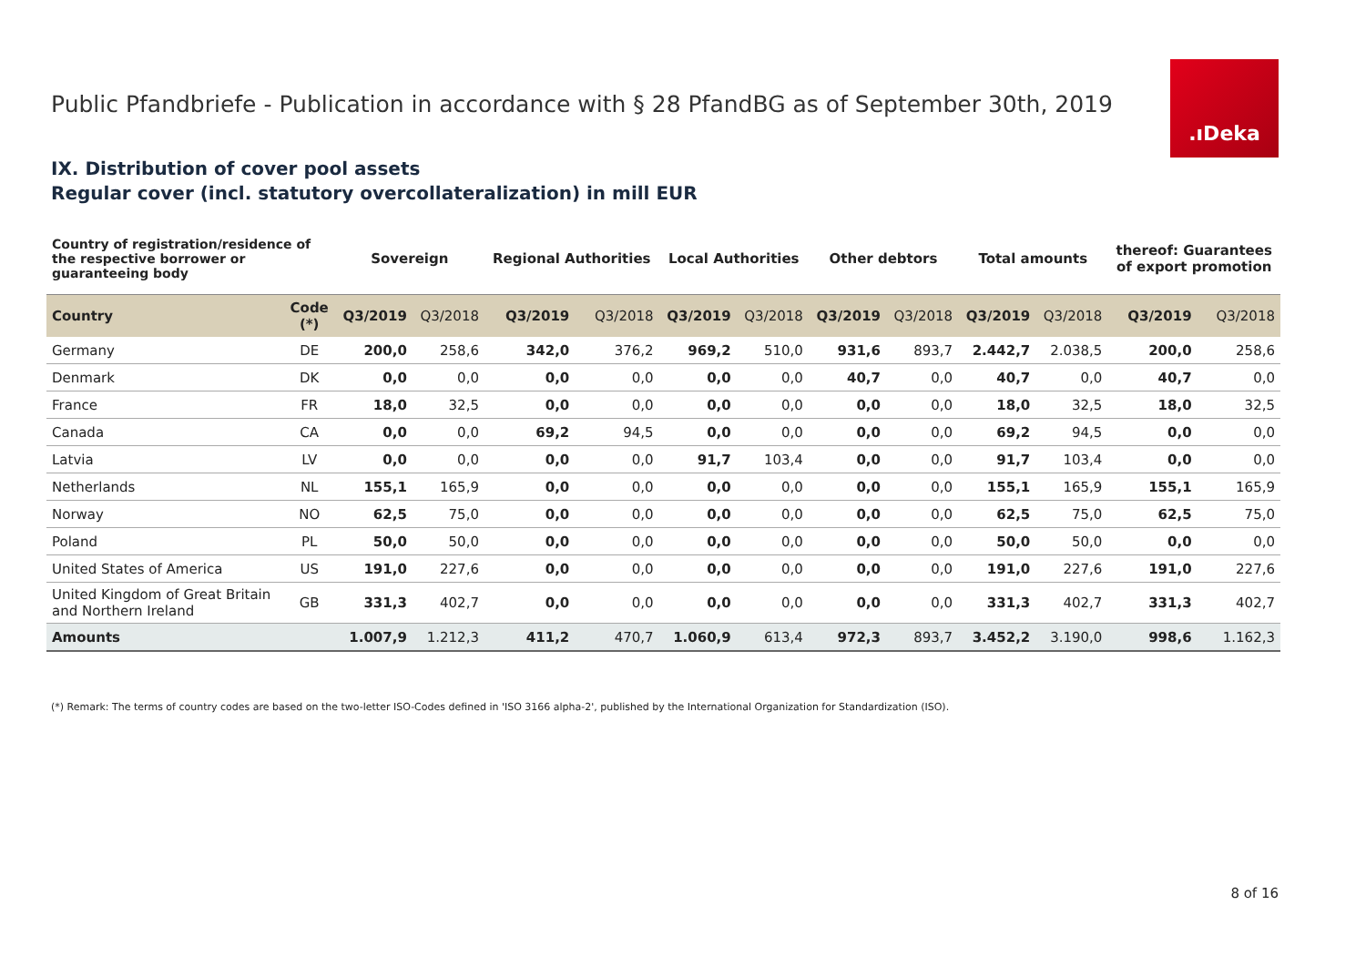Public Pfandbriefe - Publication in accordance with § 28 PfandBG as of September 30th, 2019
.ıDeka
IX. Distribution of cover pool assets
Regular cover (incl. statutory overcollateralization) in mill EUR
| Country of registration/residence of the respective borrower or guaranteeing body | | Sovereign | | Regional Authorities | | Local Authorities | | Other debtors | | Total amounts | | thereof: Guarantees of export promotion | |
| --- | --- | --- | --- | --- | --- | --- | --- | --- | --- | --- | --- | --- | --- |
| Country | Code (*) | Q3/2019 | Q3/2018 | Q3/2019 | Q3/2018 | Q3/2019 | Q3/2018 | Q3/2019 | Q3/2018 | Q3/2019 | Q3/2018 | Q3/2019 | Q3/2018 |
| Germany | DE | 200,0 | 258,6 | 342,0 | 376,2 | 969,2 | 510,0 | 931,6 | 893,7 | 2.442,7 | 2.038,5 | 200,0 | 258,6 |
| Denmark | DK | 0,0 | 0,0 | 0,0 | 0,0 | 0,0 | 0,0 | 40,7 | 0,0 | 40,7 | 0,0 | 40,7 | 0,0 |
| France | FR | 18,0 | 32,5 | 0,0 | 0,0 | 0,0 | 0,0 | 0,0 | 0,0 | 18,0 | 32,5 | 18,0 | 32,5 |
| Canada | CA | 0,0 | 0,0 | 69,2 | 94,5 | 0,0 | 0,0 | 0,0 | 0,0 | 69,2 | 94,5 | 0,0 | 0,0 |
| Latvia | LV | 0,0 | 0,0 | 0,0 | 0,0 | 91,7 | 103,4 | 0,0 | 0,0 | 91,7 | 103,4 | 0,0 | 0,0 |
| Netherlands | NL | 155,1 | 165,9 | 0,0 | 0,0 | 0,0 | 0,0 | 0,0 | 0,0 | 155,1 | 165,9 | 155,1 | 165,9 |
| Norway | NO | 62,5 | 75,0 | 0,0 | 0,0 | 0,0 | 0,0 | 0,0 | 0,0 | 62,5 | 75,0 | 62,5 | 75,0 |
| Poland | PL | 50,0 | 50,0 | 0,0 | 0,0 | 0,0 | 0,0 | 0,0 | 0,0 | 50,0 | 50,0 | 0,0 | 0,0 |
| United States of America | US | 191,0 | 227,6 | 0,0 | 0,0 | 0,0 | 0,0 | 0,0 | 0,0 | 191,0 | 227,6 | 191,0 | 227,6 |
| United Kingdom of Great Britain and Northern Ireland | GB | 331,3 | 402,7 | 0,0 | 0,0 | 0,0 | 0,0 | 0,0 | 0,0 | 331,3 | 402,7 | 331,3 | 402,7 |
| Amounts | | 1.007,9 | 1.212,3 | 411,2 | 470,7 | 1.060,9 | 613,4 | 972,3 | 893,7 | 3.452,2 | 3.190,0 | 998,6 | 1.162,3 |
(*) Remark: The terms of country codes are based on the two-letter ISO-Codes defined in 'ISO 3166 alpha-2', published by the International Organization for Standardization (ISO).
8 of 16